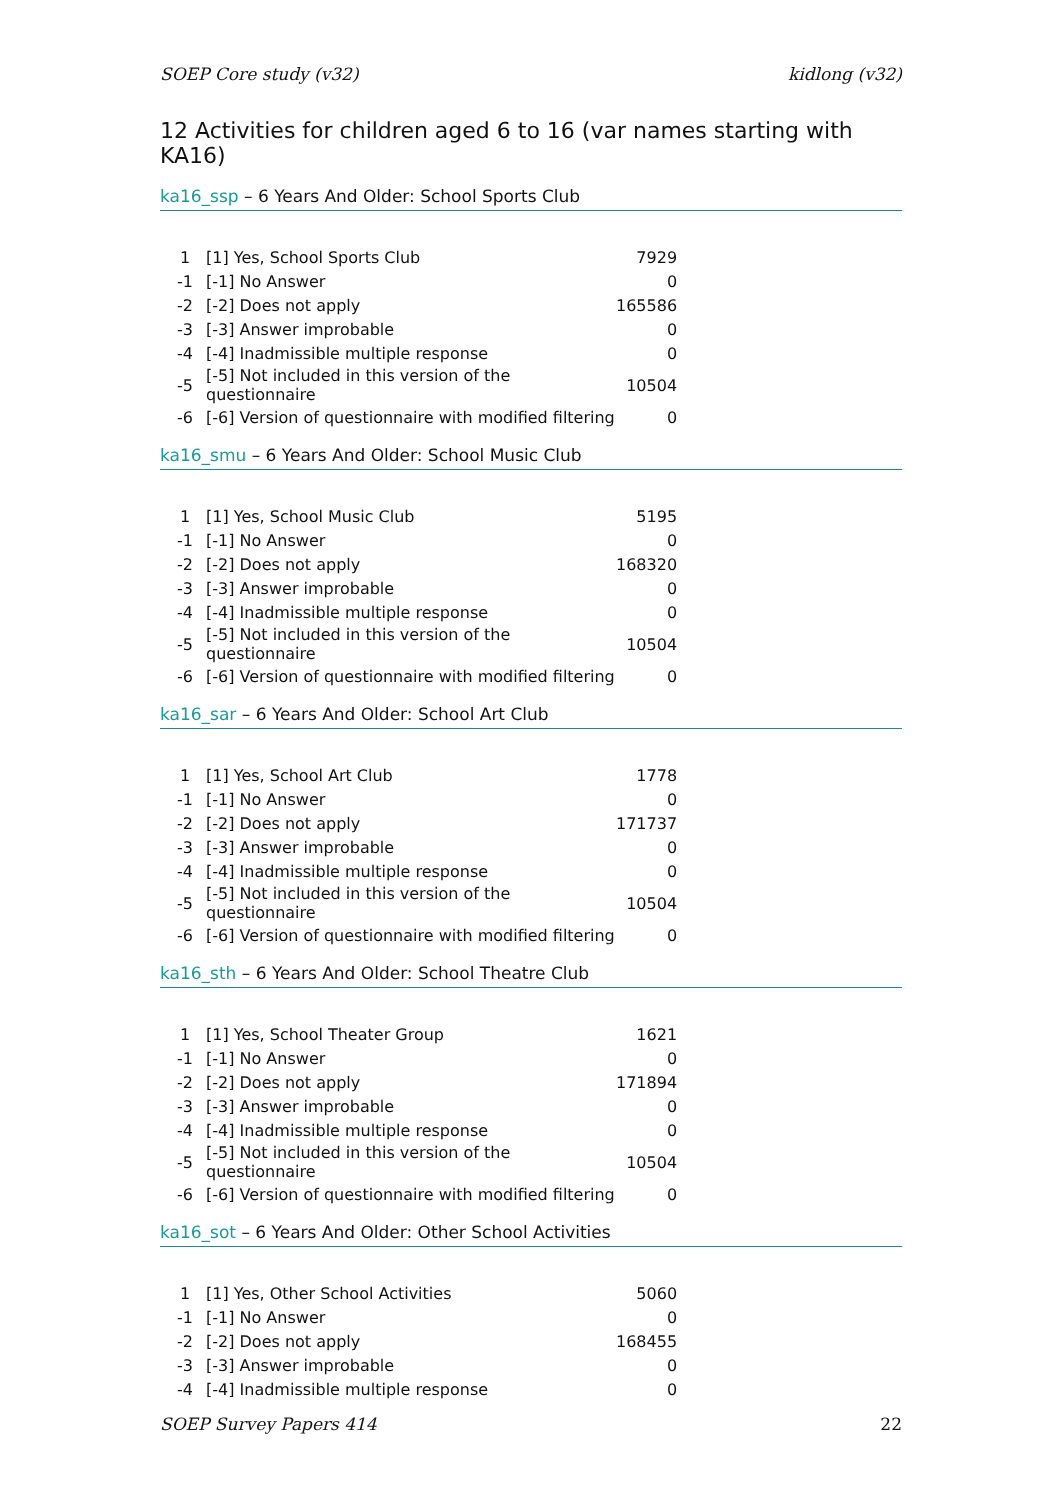SOEP Core study (v32) kidlong (v32)
12 Activities for children aged 6 to 16 (var names starting with KA16)
ka16_ssp – 6 Years And Older: School Sports Club
| 1 | [1] Yes, School Sports Club | 7929 |
| -1 | [-1] No Answer | 0 |
| -2 | [-2] Does not apply | 165586 |
| -3 | [-3] Answer improbable | 0 |
| -4 | [-4] Inadmissible multiple response | 0 |
| -5 | [-5] Not included in this version of the questionnaire | 10504 |
| -6 | [-6] Version of questionnaire with modified filtering | 0 |
ka16_smu – 6 Years And Older: School Music Club
| 1 | [1] Yes, School Music Club | 5195 |
| -1 | [-1] No Answer | 0 |
| -2 | [-2] Does not apply | 168320 |
| -3 | [-3] Answer improbable | 0 |
| -4 | [-4] Inadmissible multiple response | 0 |
| -5 | [-5] Not included in this version of the questionnaire | 10504 |
| -6 | [-6] Version of questionnaire with modified filtering | 0 |
ka16_sar – 6 Years And Older: School Art Club
| 1 | [1] Yes, School Art Club | 1778 |
| -1 | [-1] No Answer | 0 |
| -2 | [-2] Does not apply | 171737 |
| -3 | [-3] Answer improbable | 0 |
| -4 | [-4] Inadmissible multiple response | 0 |
| -5 | [-5] Not included in this version of the questionnaire | 10504 |
| -6 | [-6] Version of questionnaire with modified filtering | 0 |
ka16_sth – 6 Years And Older: School Theatre Club
| 1 | [1] Yes, School Theater Group | 1621 |
| -1 | [-1] No Answer | 0 |
| -2 | [-2] Does not apply | 171894 |
| -3 | [-3] Answer improbable | 0 |
| -4 | [-4] Inadmissible multiple response | 0 |
| -5 | [-5] Not included in this version of the questionnaire | 10504 |
| -6 | [-6] Version of questionnaire with modified filtering | 0 |
ka16_sot – 6 Years And Older: Other School Activities
| 1 | [1] Yes, Other School Activities | 5060 |
| -1 | [-1] No Answer | 0 |
| -2 | [-2] Does not apply | 168455 |
| -3 | [-3] Answer improbable | 0 |
| -4 | [-4] Inadmissible multiple response | 0 |
SOEP Survey Papers 414 22